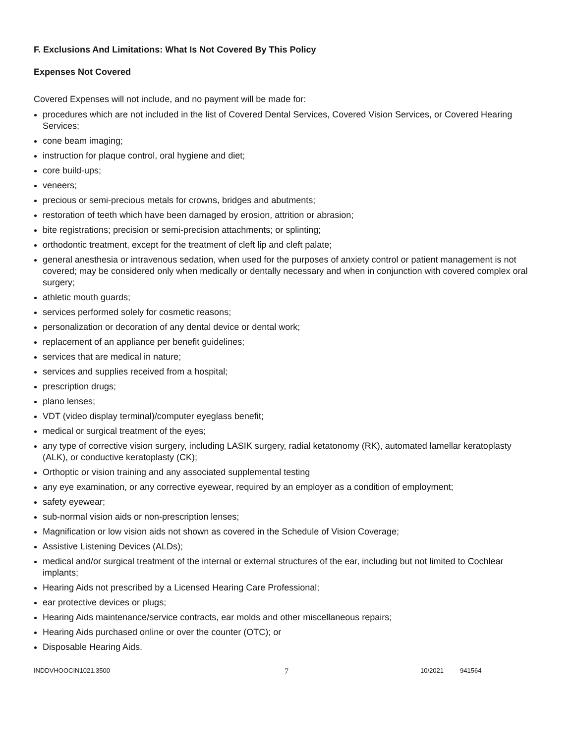F. Exclusions And Limitations: What Is Not Covered By This Policy
Expenses Not Covered
Covered Expenses will not include, and no payment will be made for:
procedures which are not included in the list of Covered Dental Services, Covered Vision Services, or Covered Hearing Services;
cone beam imaging;
instruction for plaque control, oral hygiene and diet;
core build-ups;
veneers;
precious or semi-precious metals for crowns, bridges and abutments;
restoration of teeth which have been damaged by erosion, attrition or abrasion;
bite registrations; precision or semi-precision attachments; or splinting;
orthodontic treatment, except for the treatment of cleft lip and cleft palate;
general anesthesia or intravenous sedation, when used for the purposes of anxiety control or patient management is not covered; may be considered only when medically or dentally necessary and when in conjunction with covered complex oral surgery;
athletic mouth guards;
services performed solely for cosmetic reasons;
personalization or decoration of any dental device or dental work;
replacement of an appliance per benefit guidelines;
services that are medical in nature;
services and supplies received from a hospital;
prescription drugs;
plano lenses;
VDT (video display terminal)/computer eyeglass benefit;
medical or surgical treatment of the eyes;
any type of corrective vision surgery, including LASIK surgery, radial ketatonomy (RK), automated lamellar keratoplasty (ALK), or conductive keratoplasty (CK);
Orthoptic or vision training and any associated supplemental testing
any eye examination, or any corrective eyewear, required by an employer as a condition of employment;
safety eyewear;
sub-normal vision aids or non-prescription lenses;
Magnification or low vision aids not shown as covered in the Schedule of Vision Coverage;
Assistive Listening Devices (ALDs);
medical and/or surgical treatment of the internal or external structures of the ear, including but not limited to Cochlear implants;
Hearing Aids not prescribed by a Licensed Hearing Care Professional;
ear protective devices or plugs;
Hearing Aids maintenance/service contracts, ear molds and other miscellaneous repairs;
Hearing Aids purchased online or over the counter (OTC); or
Disposable Hearing Aids.
INDDVHOOCIN1021.3500 7 10/2021 941564